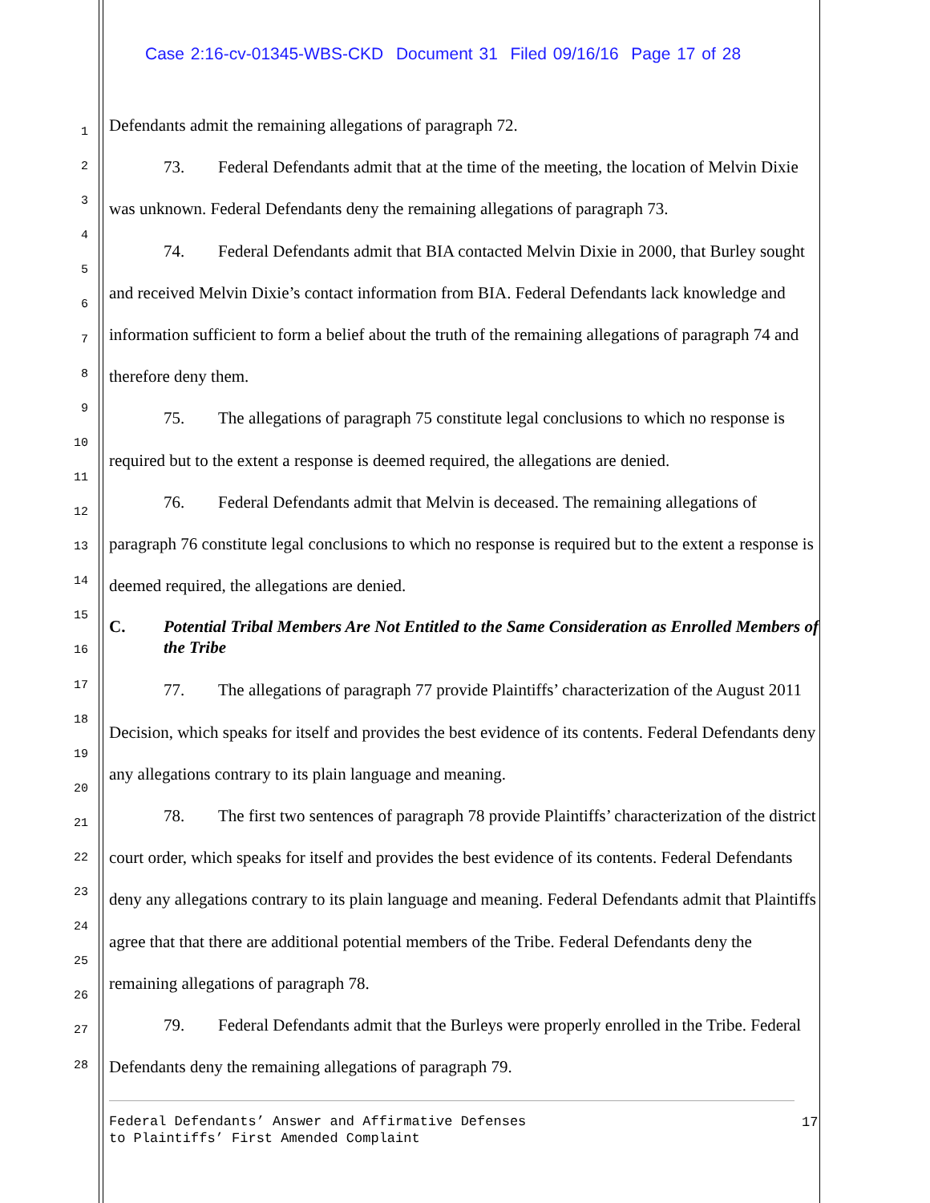Case 2:16-cv-01345-WBS-CKD Document 31 Filed 09/16/16 Page 17 of 28
1
2
3
4
5
6
7
8
9
10
11
12
13
14
15
16
17
18
19
20
21
22
23
24
25
26
27
28
Defendants admit the remaining allegations of paragraph 72.
73. Federal Defendants admit that at the time of the meeting, the location of Melvin Dixie was unknown. Federal Defendants deny the remaining allegations of paragraph 73.
74. Federal Defendants admit that BIA contacted Melvin Dixie in 2000, that Burley sought and received Melvin Dixie’s contact information from BIA. Federal Defendants lack knowledge and information sufficient to form a belief about the truth of the remaining allegations of paragraph 74 and therefore deny them.
75. The allegations of paragraph 75 constitute legal conclusions to which no response is required but to the extent a response is deemed required, the allegations are denied.
76. Federal Defendants admit that Melvin is deceased. The remaining allegations of paragraph 76 constitute legal conclusions to which no response is required but to the extent a response is deemed required, the allegations are denied.
C. Potential Tribal Members Are Not Entitled to the Same Consideration as Enrolled Members of the Tribe
77. The allegations of paragraph 77 provide Plaintiffs’ characterization of the August 2011 Decision, which speaks for itself and provides the best evidence of its contents. Federal Defendants deny any allegations contrary to its plain language and meaning.
78. The first two sentences of paragraph 78 provide Plaintiffs’ characterization of the district court order, which speaks for itself and provides the best evidence of its contents. Federal Defendants deny any allegations contrary to its plain language and meaning. Federal Defendants admit that Plaintiffs agree that that there are additional potential members of the Tribe. Federal Defendants deny the remaining allegations of paragraph 78.
79. Federal Defendants admit that the Burleys were properly enrolled in the Tribe. Federal Defendants deny the remaining allegations of paragraph 79.
Federal Defendants’ Answer and Affirmative Defenses
to Plaintiffs’ First Amended Complaint
17